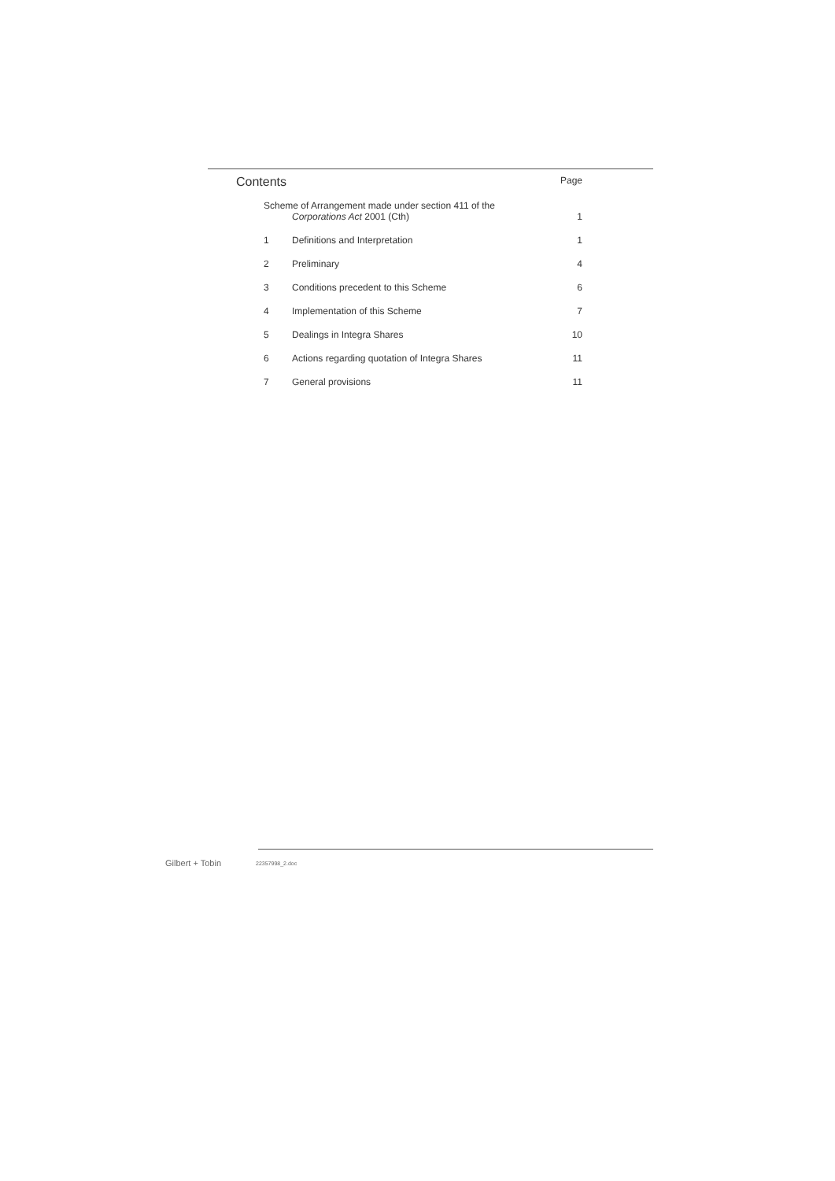Contents Page
Scheme of Arrangement made under section 411 of the
Corporations Act 2001 (Cth) 1
1 Definitions and Interpretation 1
2 Preliminary 4
3 Conditions precedent to this Scheme 6
4 Implementation of this Scheme 7
5 Dealings in Integra Shares 10
6 Actions regarding quotation of Integra Shares 11
7 General provisions 11
Gilbert + Tobin 22357998_2.doc